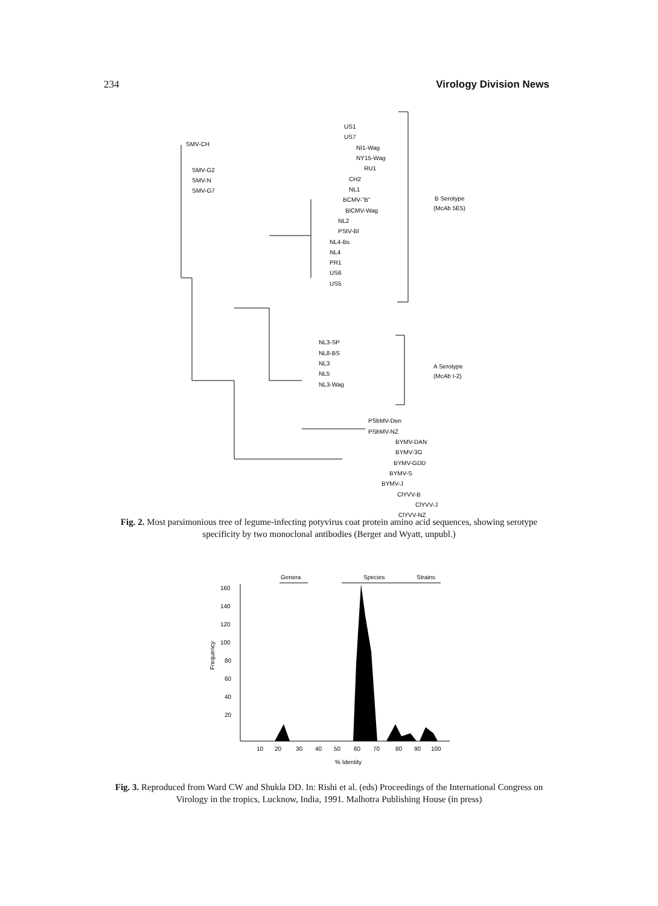234 Virology Division News
SMV-CH
SMV-G2
SMV-N
SMV-G7
US1
US7
NI1-Wag
NY15-Wag
RU1
CH2
NL1
BCMV-"B"
BlCMV-Wag
NL2
PStV-Bl
NL4-Bs
NL4
PR1
US6
US5
B Serotype
(McAb 5E5)
NL3-SP
NL8-BS
NL3
NL5
NL3-Wag
A Serotype
(McAb I-2)
PSbMV-Den
PSbMV-NZ
BYMV-DAN
BYMV-3G
BYMV-GDD
BYMV-S
BYMV-J
ClYVV-B
ClYVV-J
ClYVV-NZ
Fig. 2. Most parsimonious tree of legume-infecting potyvirus coat protein amino acid sequences, showing serotype specificity by two monoclonal antibodies (Berger and Wyatt, unpubl.)
Genera
Species
Strains
160
140
120
100
80
60
40
20
Frequency
10
20
30
40
50
60
70
80
90
100
% Identity
Fig. 3. Reproduced from Ward CW and Shukla DD. In: Rishi et al. (eds) Proceedings of the International Congress on Virology in the tropics, Lucknow, India, 1991. Malhotra Publishing House (in press)